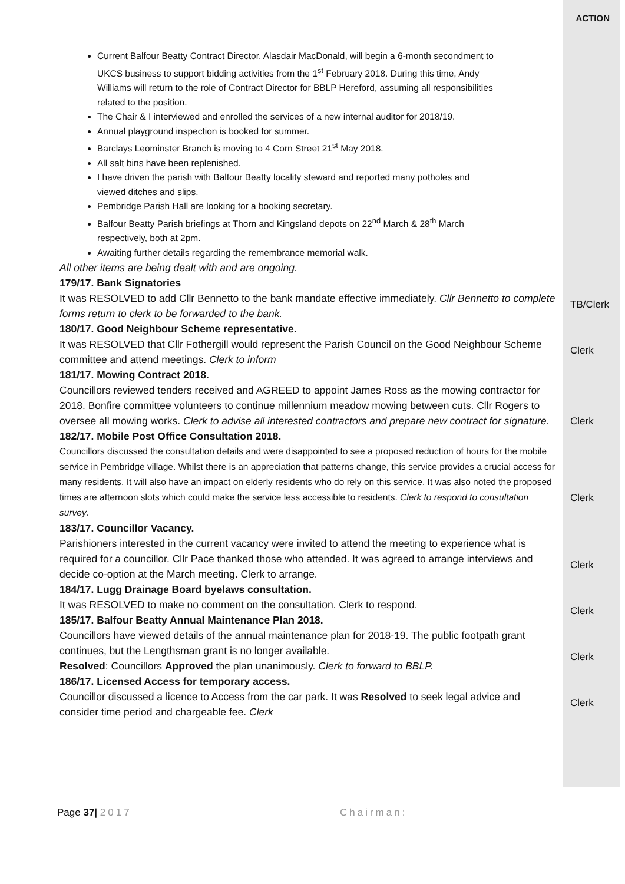ACTION
Current Balfour Beatty Contract Director, Alasdair MacDonald, will begin a 6-month secondment to UKCS business to support bidding activities from the 1<sup>st</sup> February 2018. During this time, Andy Williams will return to the role of Contract Director for BBLP Hereford, assuming all responsibilities related to the position.
The Chair & I interviewed and enrolled the services of a new internal auditor for 2018/19.
Annual playground inspection is booked for summer.
Barclays Leominster Branch is moving to 4 Corn Street 21<sup>st</sup> May 2018.
All salt bins have been replenished.
I have driven the parish with Balfour Beatty locality steward and reported many potholes and viewed ditches and slips.
Pembridge Parish Hall are looking for a booking secretary.
Balfour Beatty Parish briefings at Thorn and Kingsland depots on 22<sup>nd</sup> March & 28<sup>th</sup> March respectively, both at 2pm.
Awaiting further details regarding the remembrance memorial walk.
All other items are being dealt with and are ongoing.
179/17. Bank Signatories
It was RESOLVED to add Cllr Bennetto to the bank mandate effective immediately. Cllr Bennetto to complete forms return to clerk to be forwarded to the bank.
TB/Clerk
180/17. Good Neighbour Scheme representative.
It was RESOLVED that Cllr Fothergill would represent the Parish Council on the Good Neighbour Scheme committee and attend meetings. Clerk to inform
Clerk
181/17. Mowing Contract 2018.
Councillors reviewed tenders received and AGREED to appoint James Ross as the mowing contractor for 2018. Bonfire committee volunteers to continue millennium meadow mowing between cuts. Cllr Rogers to oversee all mowing works. Clerk to advise all interested contractors and prepare new contract for signature.
Clerk
182/17. Mobile Post Office Consultation 2018.
Councillors discussed the consultation details and were disappointed to see a proposed reduction of hours for the mobile service in Pembridge village. Whilst there is an appreciation that patterns change, this service provides a crucial access for many residents. It will also have an impact on elderly residents who do rely on this service. It was also noted the proposed times are afternoon slots which could make the service less accessible to residents. Clerk to respond to consultation survey.
Clerk
183/17. Councillor Vacancy.
Parishioners interested in the current vacancy were invited to attend the meeting to experience what is required for a councillor. Cllr Pace thanked those who attended. It was agreed to arrange interviews and decide co-option at the March meeting. Clerk to arrange.
Clerk
184/17. Lugg Drainage Board byelaws consultation.
It was RESOLVED to make no comment on the consultation. Clerk to respond.
185/17. Balfour Beatty Annual Maintenance Plan 2018.
Clerk
Councillors have viewed details of the annual maintenance plan for 2018-19. The public footpath grant continues, but the Lengthsman grant is no longer available.
Resolved: Councillors Approved the plan unanimously. Clerk to forward to BBLP.
186/17. Licensed Access for temporary access.
Clerk
Councillor discussed a licence to Access from the car park. It was Resolved to seek legal advice and consider time period and chargeable fee. Clerk
Clerk
Page 37| 2017 Chairman: